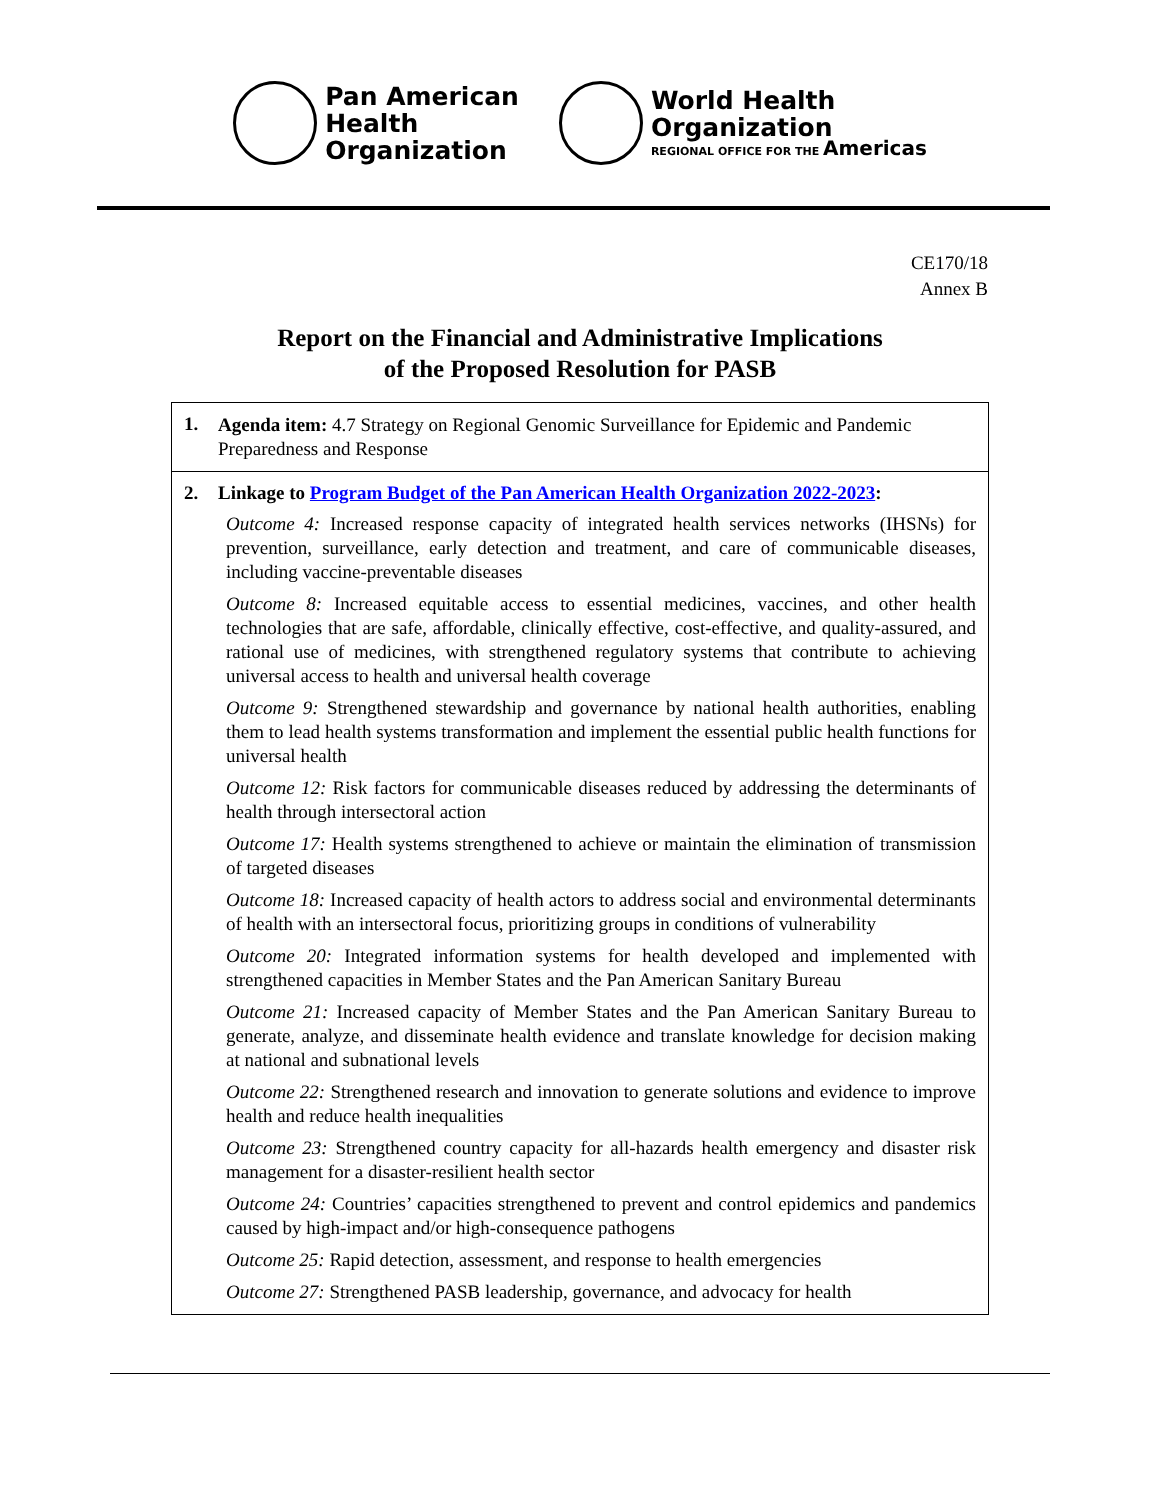Pan American
Health
Organization
World Health
Organization
REGIONAL OFFICE FOR THE Americas
CE170/18
Annex B
Report on the Financial and Administrative Implications
of the Proposed Resolution for PASB
| 1. Agenda item: 4.7 Strategy on Regional Genomic Surveillance for Epidemic and Pandemic Preparedness and Response |
| 2. Linkage to Program Budget of the Pan American Health Organization 2022-2023 : Outcome 4: Increased response capacity of integrated health services networks (IHSNs) for prevention, surveillance, early detection and treatment, and care of communicable diseases, including vaccine-preventable diseases Outcome 8: Increased equitable access to essential medicines, vaccines, and other health technologies that are safe, affordable, clinically effective, cost-effective, and quality-assured, and rational use of medicines, with strengthened regulatory systems that contribute to achieving universal access to health and universal health coverage Outcome 9: Strengthened stewardship and governance by national health authorities, enabling them to lead health systems transformation and implement the essential public health functions for universal health Outcome 12: Risk factors for communicable diseases reduced by addressing the determinants of health through intersectoral action Outcome 17: Health systems strengthened to achieve or maintain the elimination of transmission of targeted diseases Outcome 18: Increased capacity of health actors to address social and environmental determinants of health with an intersectoral focus, prioritizing groups in conditions of vulnerability Outcome 20: Integrated information systems for health developed and implemented with strengthened capacities in Member States and the Pan American Sanitary Bureau Outcome 21: Increased capacity of Member States and the Pan American Sanitary Bureau to generate, analyze, and disseminate health evidence and translate knowledge for decision making at national and subnational levels Outcome 22: Strengthened research and innovation to generate solutions and evidence to improve health and reduce health inequalities Outcome 23: Strengthened country capacity for all-hazards health emergency and disaster risk management for a disaster-resilient health sector Outcome 24: Countries’ capacities strengthened to prevent and control epidemics and pandemics caused by high-impact and/or high-consequence pathogens Outcome 25: Rapid detection, assessment, and response to health emergencies Outcome 27: Strengthened PASB leadership, governance, and advocacy for health |